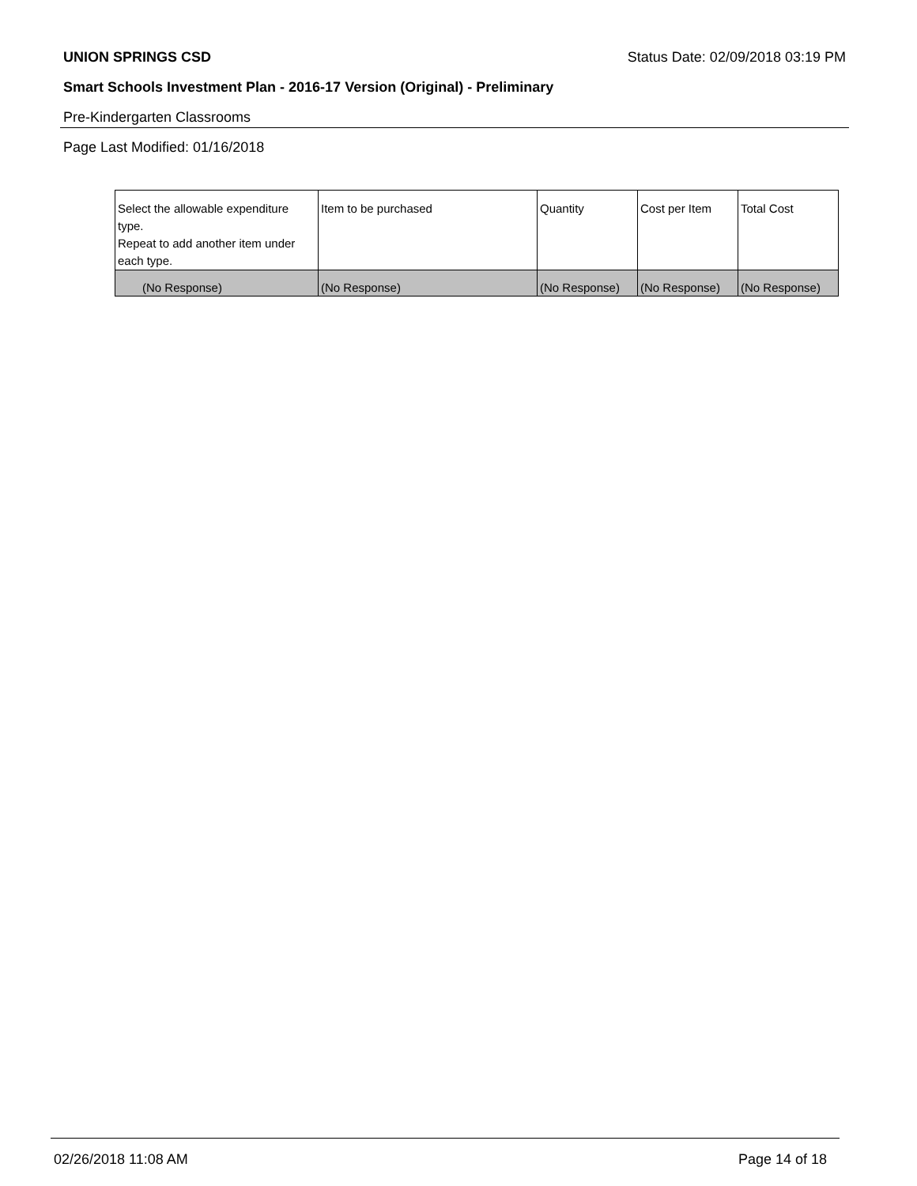UNION SPRINGS CSD Status Date: 02/09/2018 03:19 PM
Smart Schools Investment Plan - 2016-17 Version (Original) - Preliminary
Pre-Kindergarten Classrooms
Page Last Modified: 01/16/2018
| Select the allowable expenditure type. Repeat to add another item under each type. | Item to be purchased | Quantity | Cost per Item | Total Cost |
| --- | --- | --- | --- | --- |
| (No Response) | (No Response) | (No Response) | (No Response) | (No Response) |
02/26/2018 11:08 AM Page 14 of 18